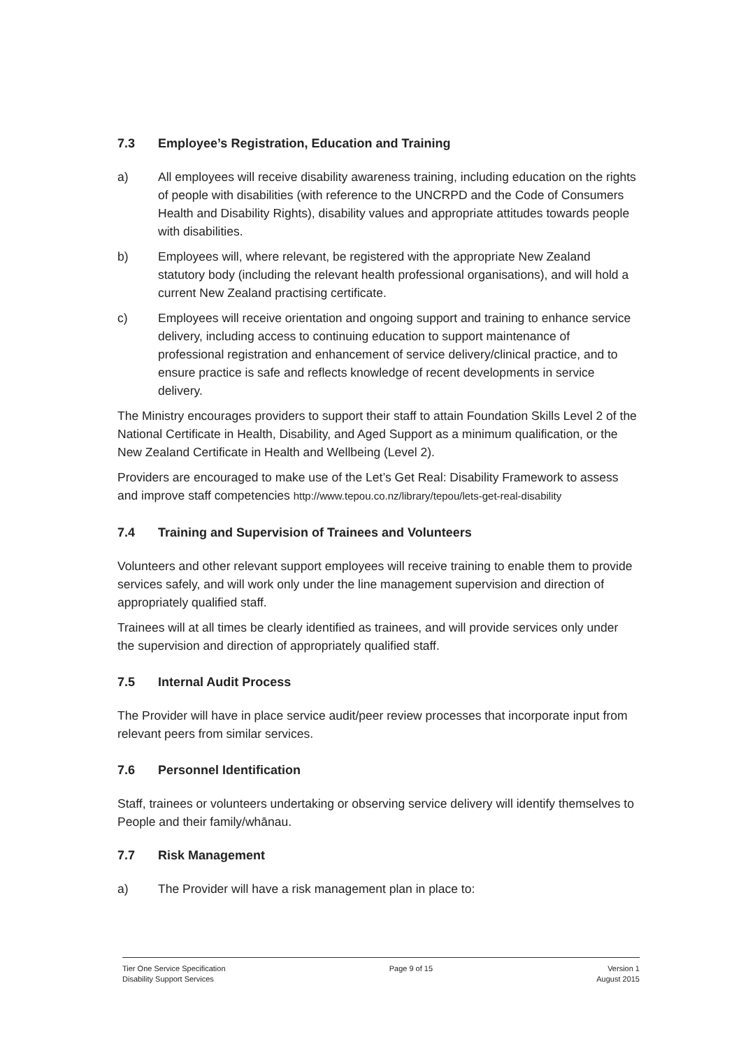7.3 Employee’s Registration, Education and Training
a) All employees will receive disability awareness training, including education on the rights of people with disabilities (with reference to the UNCRPD and the Code of Consumers Health and Disability Rights), disability values and appropriate attitudes towards people with disabilities.
b) Employees will, where relevant, be registered with the appropriate New Zealand statutory body (including the relevant health professional organisations), and will hold a current New Zealand practising certificate.
c) Employees will receive orientation and ongoing support and training to enhance service delivery, including access to continuing education to support maintenance of professional registration and enhancement of service delivery/clinical practice, and to ensure practice is safe and reflects knowledge of recent developments in service delivery.
The Ministry encourages providers to support their staff to attain Foundation Skills Level 2 of the National Certificate in Health, Disability, and Aged Support as a minimum qualification, or the New Zealand Certificate in Health and Wellbeing (Level 2).
Providers are encouraged to make use of the Let’s Get Real: Disability Framework to assess and improve staff competencies http://www.tepou.co.nz/library/tepou/lets-get-real-disability
7.4 Training and Supervision of Trainees and Volunteers
Volunteers and other relevant support employees will receive training to enable them to provide services safely, and will work only under the line management supervision and direction of appropriately qualified staff.
Trainees will at all times be clearly identified as trainees, and will provide services only under the supervision and direction of appropriately qualified staff.
7.5 Internal Audit Process
The Provider will have in place service audit/peer review processes that incorporate input from relevant peers from similar services.
7.6 Personnel Identification
Staff, trainees or volunteers undertaking or observing service delivery will identify themselves to People and their family/whānau.
7.7 Risk Management
a) The Provider will have a risk management plan in place to:
Tier One Service Specification
Disability Support Services
Page 9 of 15 Version 1
August 2015